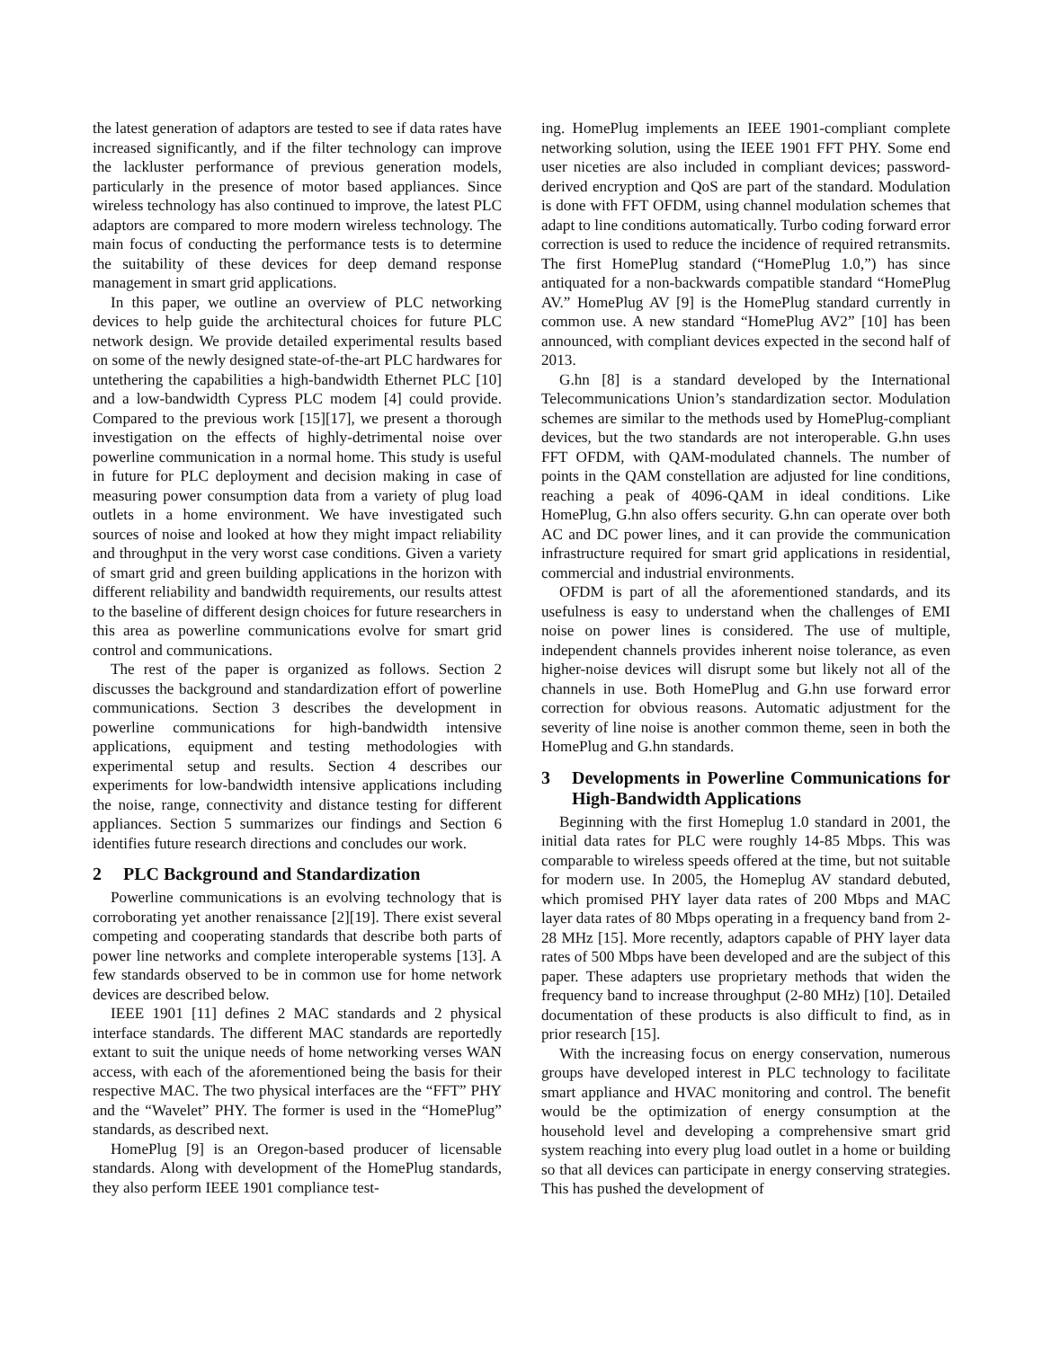the latest generation of adaptors are tested to see if data rates have increased significantly, and if the filter technology can improve the lackluster performance of previous generation models, particularly in the presence of motor based appliances. Since wireless technology has also continued to improve, the latest PLC adaptors are compared to more modern wireless technology. The main focus of conducting the performance tests is to determine the suitability of these devices for deep demand response management in smart grid applications.
In this paper, we outline an overview of PLC networking devices to help guide the architectural choices for future PLC network design. We provide detailed experimental results based on some of the newly designed state-of-the-art PLC hardwares for untethering the capabilities a high-bandwidth Ethernet PLC [10] and a low-bandwidth Cypress PLC modem [4] could provide. Compared to the previous work [15][17], we present a thorough investigation on the effects of highly-detrimental noise over powerline communication in a normal home. This study is useful in future for PLC deployment and decision making in case of measuring power consumption data from a variety of plug load outlets in a home environment. We have investigated such sources of noise and looked at how they might impact reliability and throughput in the very worst case conditions. Given a variety of smart grid and green building applications in the horizon with different reliability and bandwidth requirements, our results attest to the baseline of different design choices for future researchers in this area as powerline communications evolve for smart grid control and communications.
The rest of the paper is organized as follows. Section 2 discusses the background and standardization effort of powerline communications. Section 3 describes the development in powerline communications for high-bandwidth intensive applications, equipment and testing methodologies with experimental setup and results. Section 4 describes our experiments for low-bandwidth intensive applications including the noise, range, connectivity and distance testing for different appliances. Section 5 summarizes our findings and Section 6 identifies future research directions and concludes our work.
2 PLC Background and Standardization
Powerline communications is an evolving technology that is corroborating yet another renaissance [2][19]. There exist several competing and cooperating standards that describe both parts of power line networks and complete interoperable systems [13]. A few standards observed to be in common use for home network devices are described below.
IEEE 1901 [11] defines 2 MAC standards and 2 physical interface standards. The different MAC standards are reportedly extant to suit the unique needs of home networking verses WAN access, with each of the aforementioned being the basis for their respective MAC. The two physical interfaces are the “FFT” PHY and the “Wavelet” PHY. The former is used in the “HomePlug” standards, as described next.
HomePlug [9] is an Oregon-based producer of licensable standards. Along with development of the HomePlug standards, they also perform IEEE 1901 compliance test-
ing. HomePlug implements an IEEE 1901-compliant complete networking solution, using the IEEE 1901 FFT PHY. Some end user niceties are also included in compliant devices; password-derived encryption and QoS are part of the standard. Modulation is done with FFT OFDM, using channel modulation schemes that adapt to line conditions automatically. Turbo coding forward error correction is used to reduce the incidence of required retransmits. The first HomePlug standard (“HomePlug 1.0,”) has since antiquated for a non-backwards compatible standard “HomePlug AV.” HomePlug AV [9] is the HomePlug standard currently in common use. A new standard “HomePlug AV2” [10] has been announced, with compliant devices expected in the second half of 2013.
G.hn [8] is a standard developed by the International Telecommunications Union’s standardization sector. Modulation schemes are similar to the methods used by HomePlug-compliant devices, but the two standards are not interoperable. G.hn uses FFT OFDM, with QAM-modulated channels. The number of points in the QAM constellation are adjusted for line conditions, reaching a peak of 4096-QAM in ideal conditions. Like HomePlug, G.hn also offers security. G.hn can operate over both AC and DC power lines, and it can provide the communication infrastructure required for smart grid applications in residential, commercial and industrial environments.
OFDM is part of all the aforementioned standards, and its usefulness is easy to understand when the challenges of EMI noise on power lines is considered. The use of multiple, independent channels provides inherent noise tolerance, as even higher-noise devices will disrupt some but likely not all of the channels in use. Both HomePlug and G.hn use forward error correction for obvious reasons. Automatic adjustment for the severity of line noise is another common theme, seen in both the HomePlug and G.hn standards.
3 Developments in Powerline Communications for High-Bandwidth Applications
Beginning with the first Homeplug 1.0 standard in 2001, the initial data rates for PLC were roughly 14-85 Mbps. This was comparable to wireless speeds offered at the time, but not suitable for modern use. In 2005, the Homeplug AV standard debuted, which promised PHY layer data rates of 200 Mbps and MAC layer data rates of 80 Mbps operating in a frequency band from 2-28 MHz [15]. More recently, adaptors capable of PHY layer data rates of 500 Mbps have been developed and are the subject of this paper. These adapters use proprietary methods that widen the frequency band to increase throughput (2-80 MHz) [10]. Detailed documentation of these products is also difficult to find, as in prior research [15].
With the increasing focus on energy conservation, numerous groups have developed interest in PLC technology to facilitate smart appliance and HVAC monitoring and control. The benefit would be the optimization of energy consumption at the household level and developing a comprehensive smart grid system reaching into every plug load outlet in a home or building so that all devices can participate in energy conserving strategies. This has pushed the development of